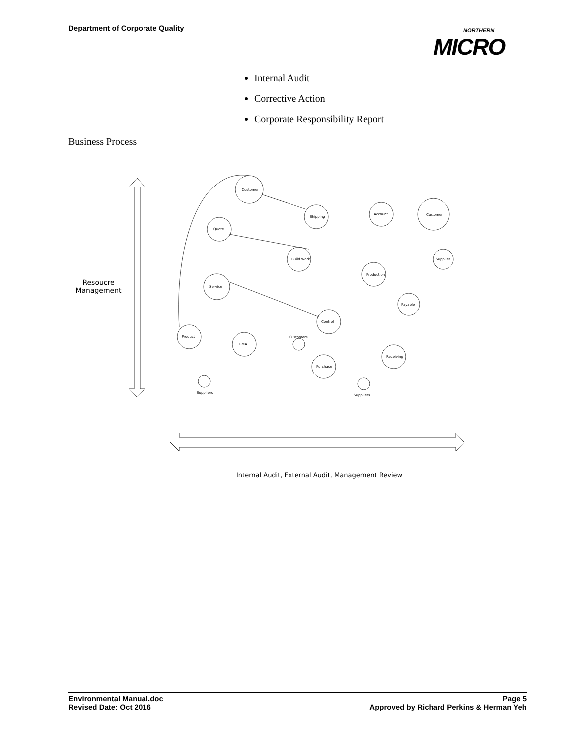Department of Corporate Quality
NORTHERN
MICRO
Internal Audit
Corrective Action
Corporate Responsibility Report
Business Process
Resoucre Management
Customer
Quote
Shipping
Account
Customer
Build Work
Production
Supplier
Service
Payable
Control
Product
RMA
Customers
Receiving
Purchase
Suppliers
Suppliers
Internal Audit, External Audit, Management Review
Environmental Manual.doc
Revised Date: Oct 2016
Page 5
Approved by Richard Perkins & Herman Yeh